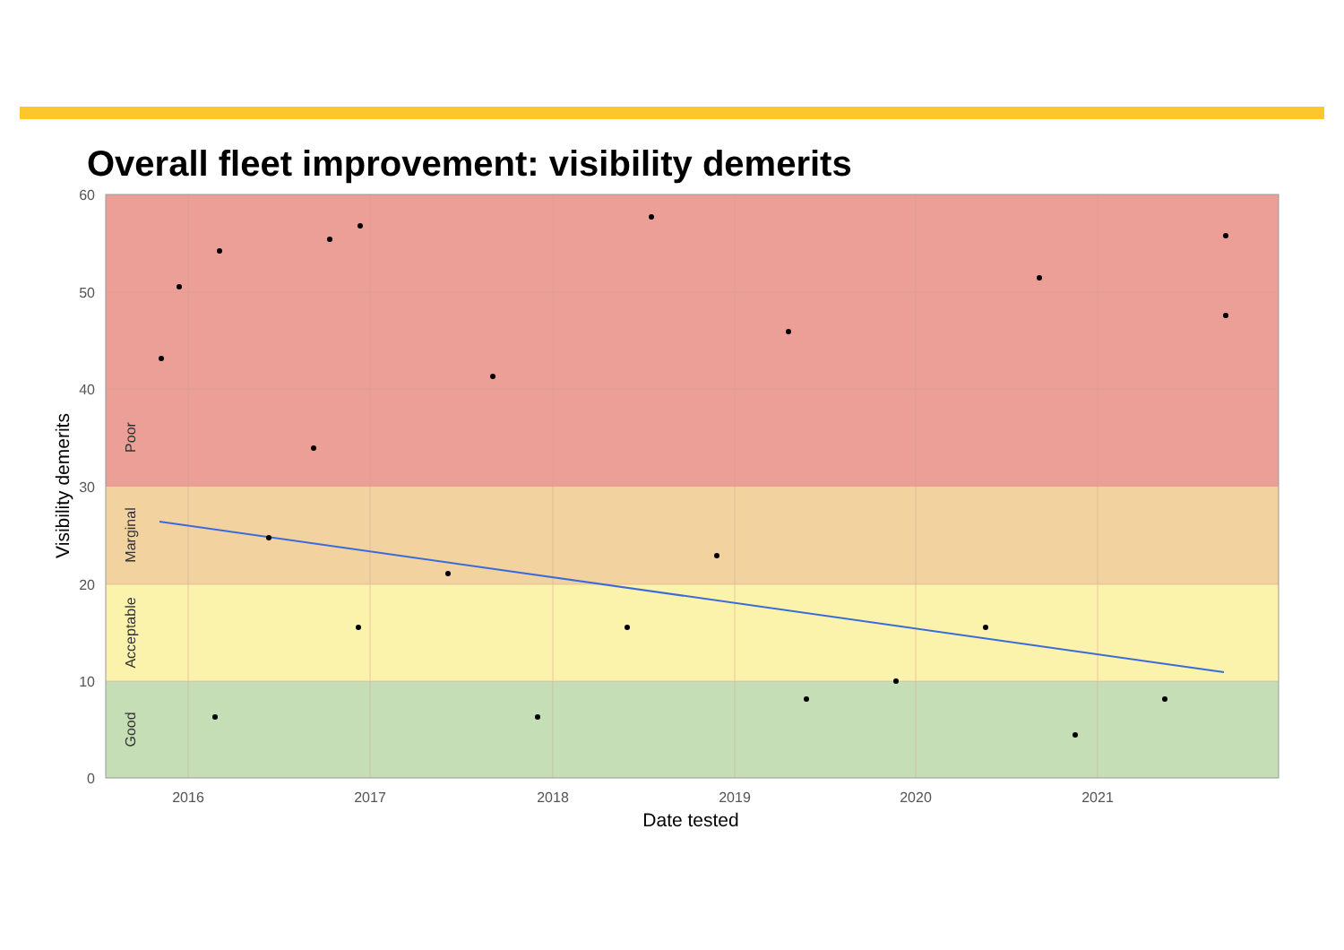Overall fleet improvement: visibility demerits
60
50
40
30
20
10
0
2016
2017
2018
2019
2020
2021
Date tested
Visibility demerits
Poor
Marginal
Acceptable
Good